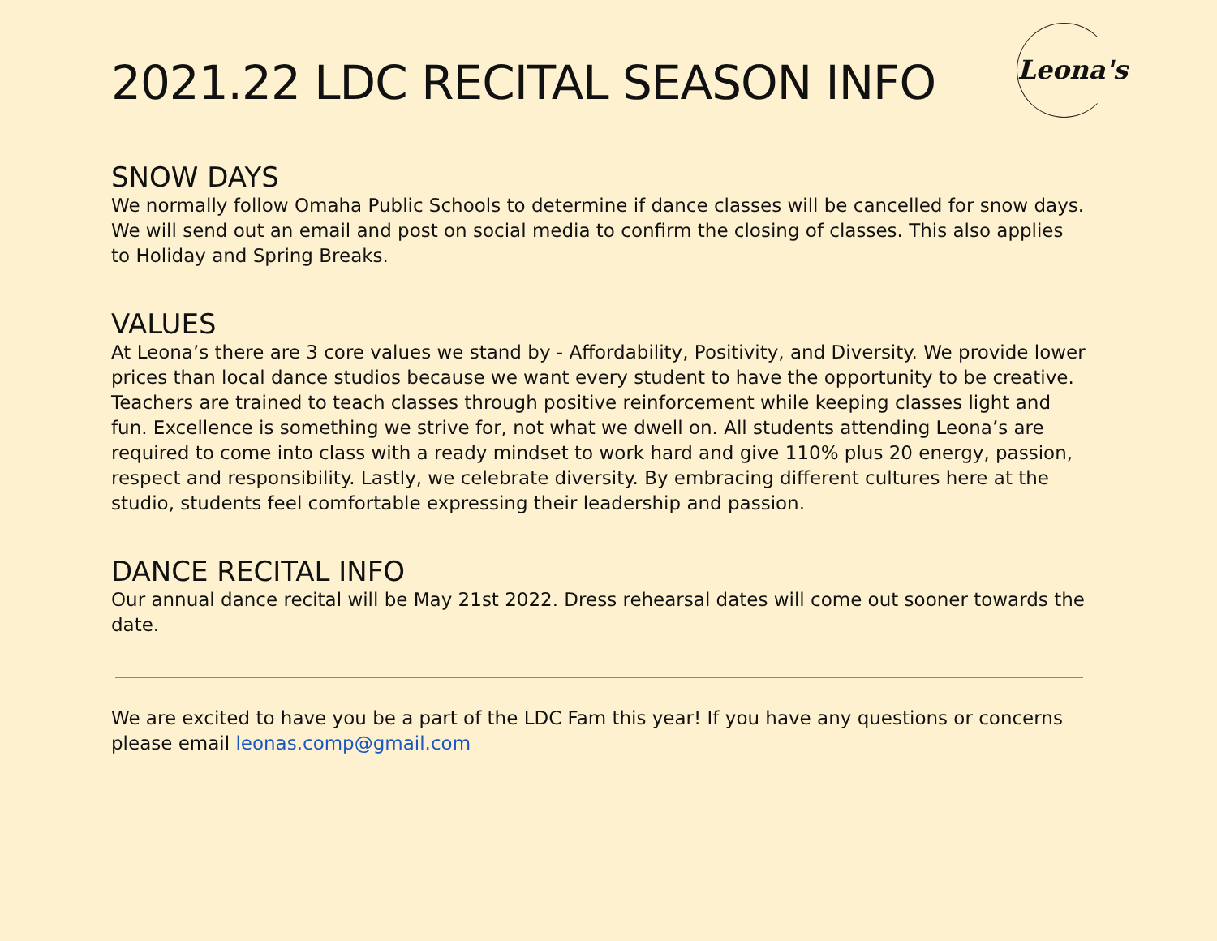Leona's
2021.22 LDC RECITAL SEASON INFO
SNOW DAYS
We normally follow Omaha Public Schools to determine if dance classes will be cancelled for snow days. We will send out an email and post on social media to confirm the closing of classes. This also applies to Holiday and Spring Breaks.
VALUES
At Leona’s there are 3 core values we stand by - Affordability, Positivity, and Diversity. We provide lower prices than local dance studios because we want every student to have the opportunity to be creative. Teachers are trained to teach classes through positive reinforcement while keeping classes light and fun. Excellence is something we strive for, not what we dwell on. All students attending Leona’s are required to come into class with a ready mindset to work hard and give 110% plus 20 energy, passion, respect and responsibility. Lastly, we celebrate diversity. By embracing different cultures here at the studio, students feel comfortable expressing their leadership and passion.
DANCE RECITAL INFO
Our annual dance recital will be May 21st 2022. Dress rehearsal dates will come out sooner towards the date.
We are excited to have you be a part of the LDC Fam this year! If you have any questions or concerns please email leonas.comp@gmail.com